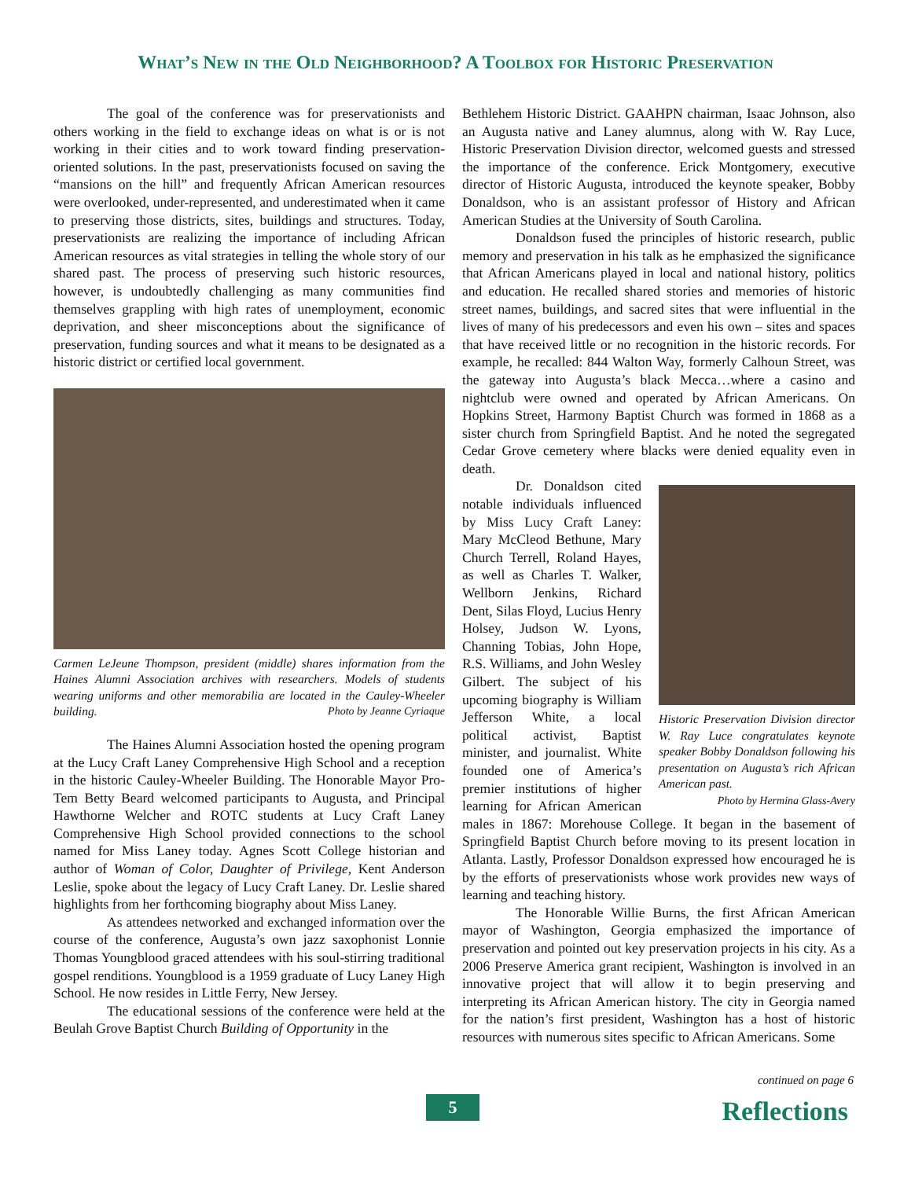What’s New in the Old Neighborhood? A Toolbox for Historic Preservation
The goal of the conference was for preservationists and others working in the field to exchange ideas on what is or is not working in their cities and to work toward finding preservation-oriented solutions. In the past, preservationists focused on saving the “mansions on the hill” and frequently African American resources were overlooked, under-represented, and underestimated when it came to preserving those districts, sites, buildings and structures. Today, preservationists are realizing the importance of including African American resources as vital strategies in telling the whole story of our shared past. The process of preserving such historic resources, however, is undoubtedly challenging as many communities find themselves grappling with high rates of unemployment, economic deprivation, and sheer misconceptions about the significance of preservation, funding sources and what it means to be designated as a historic district or certified local government.
Carmen LeJeune Thompson, president (middle) shares information from the Haines Alumni Association archives with researchers. Models of students wearing uniforms and other memorabilia are located in the Cauley-Wheeler building. Photo by Jeanne Cyriaque
The Haines Alumni Association hosted the opening program at the Lucy Craft Laney Comprehensive High School and a reception in the historic Cauley-Wheeler Building. The Honorable Mayor Pro-Tem Betty Beard welcomed participants to Augusta, and Principal Hawthorne Welcher and ROTC students at Lucy Craft Laney Comprehensive High School provided connections to the school named for Miss Laney today. Agnes Scott College historian and author of Woman of Color, Daughter of Privilege, Kent Anderson Leslie, spoke about the legacy of Lucy Craft Laney. Dr. Leslie shared highlights from her forthcoming biography about Miss Laney.
As attendees networked and exchanged information over the course of the conference, Augusta’s own jazz saxophonist Lonnie Thomas Youngblood graced attendees with his soul-stirring traditional gospel renditions. Youngblood is a 1959 graduate of Lucy Laney High School. He now resides in Little Ferry, New Jersey.
The educational sessions of the conference were held at the Beulah Grove Baptist Church Building of Opportunity in the
Bethlehem Historic District. GAAHPN chairman, Isaac Johnson, also an Augusta native and Laney alumnus, along with W. Ray Luce, Historic Preservation Division director, welcomed guests and stressed the importance of the conference. Erick Montgomery, executive director of Historic Augusta, introduced the keynote speaker, Bobby Donaldson, who is an assistant professor of History and African American Studies at the University of South Carolina.
Donaldson fused the principles of historic research, public memory and preservation in his talk as he emphasized the significance that African Americans played in local and national history, politics and education. He recalled shared stories and memories of historic street names, buildings, and sacred sites that were influential in the lives of many of his predecessors and even his own – sites and spaces that have received little or no recognition in the historic records. For example, he recalled: 844 Walton Way, formerly Calhoun Street, was the gateway into Augusta’s black Mecca…where a casino and nightclub were owned and operated by African Americans. On Hopkins Street, Harmony Baptist Church was formed in 1868 as a sister church from Springfield Baptist. And he noted the segregated Cedar Grove cemetery where blacks were denied equality even in death.
Historic Preservation Division director W. Ray Luce congratulates keynote speaker Bobby Donaldson following his presentation on Augusta’s rich African American past.
Photo by Hermina Glass-Avery
Dr. Donaldson cited notable individuals influenced by Miss Lucy Craft Laney: Mary McCleod Bethune, Mary Church Terrell, Roland Hayes, as well as Charles T. Walker, Wellborn Jenkins, Richard Dent, Silas Floyd, Lucius Henry Holsey, Judson W. Lyons, Channing Tobias, John Hope, R.S. Williams, and John Wesley Gilbert. The subject of his upcoming biography is William Jefferson White, a local political activist, Baptist minister, and journalist. White founded one of America’s premier institutions of higher learning for African American males in 1867: Morehouse College. It began in the basement of Springfield Baptist Church before moving to its present location in Atlanta. Lastly, Professor Donaldson expressed how encouraged he is by the efforts of preservationists whose work provides new ways of learning and teaching history.
The Honorable Willie Burns, the first African American mayor of Washington, Georgia emphasized the importance of preservation and pointed out key preservation projects in his city. As a 2006 Preserve America grant recipient, Washington is involved in an innovative project that will allow it to begin preserving and interpreting its African American history. The city in Georgia named for the nation’s first president, Washington has a host of historic resources with numerous sites specific to African Americans. Some
continued on page 6
5 Reflections